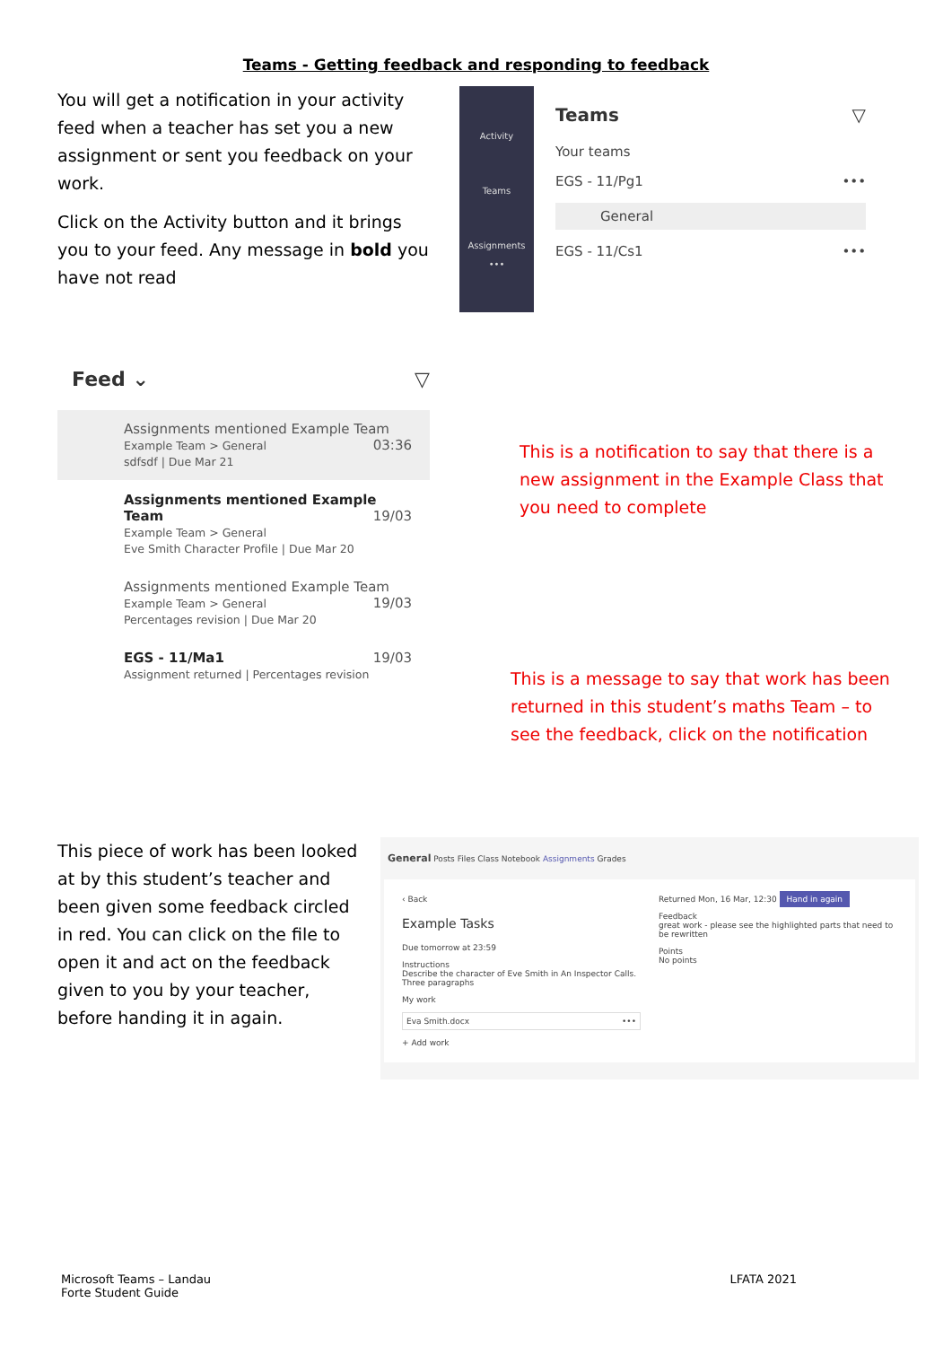Teams - Getting feedback and responding to feedback
You will get a notification in your activity feed when a teacher has set you a new assignment or sent you feedback on your work.
Click on the Activity button and it brings you to your feed. Any message in bold you have not read
Activity
Teams
Assignments
•••
Teams ▽
Your teams
EGS - 11/Pg1 •••
General
EGS - 11/Cs1 •••
Feed ⌄ ▽
Assignments mentioned Example Team 03:36
Example Team > General
sdfsdf | Due Mar 21
Assignments mentioned Example Team 19/03
Example Team > General
Eve Smith Character Profile | Due Mar 20
Assignments mentioned Example Team 19/03
Example Team > General
Percentages revision | Due Mar 20
EGS - 11/Ma1 19/03
Assignment returned | Percentages revision
This is a notification to say that there is a new assignment in the Example Class that you need to complete
This is a message to say that work has been returned in this student’s maths Team – to see the feedback, click on the notification
This piece of work has been looked at by this student’s teacher and been given some feedback circled in red. You can click on the file to open it and act on the feedback given to you by your teacher, before handing it in again.
General Posts Files Class Notebook Assignments Grades
‹ Back
Example Tasks
Due tomorrow at 23:59
Instructions
Describe the character of Eve Smith in An Inspector Calls. Three paragraphs
My work
Eva Smith.docx •••
+ Add work
Returned Mon, 16 Mar, 12:30 Hand in again
Feedback
great work - please see the highlighted parts that need to be rewritten
Points
No points
Microsoft Teams – Landau
Forte Student Guide
LFATA 2021